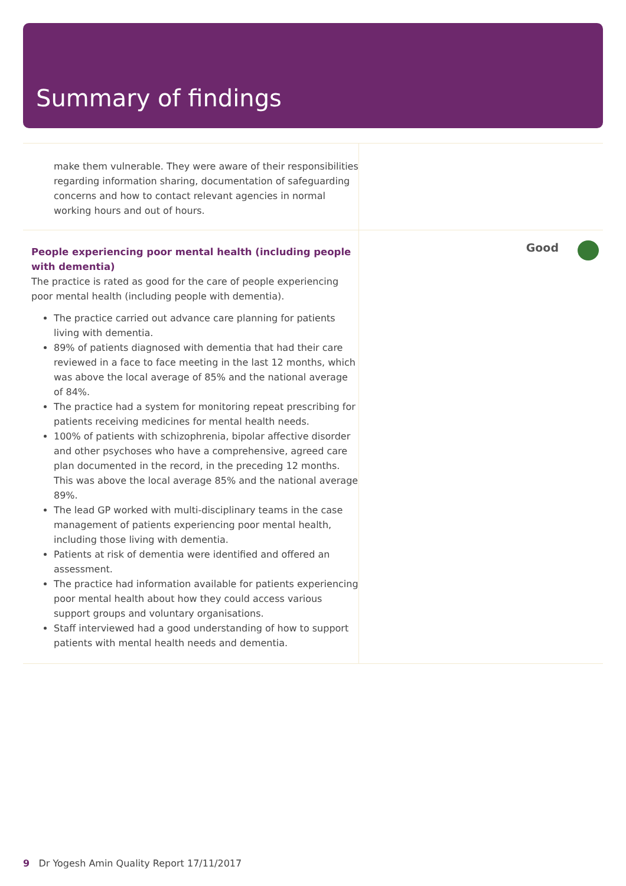Summary of findings
make them vulnerable. They were aware of their responsibilities regarding information sharing, documentation of safeguarding concerns and how to contact relevant agencies in normal working hours and out of hours.
People experiencing poor mental health (including people with dementia)
The practice is rated as good for the care of people experiencing poor mental health (including people with dementia).
The practice carried out advance care planning for patients living with dementia.
89% of patients diagnosed with dementia that had their care reviewed in a face to face meeting in the last 12 months, which was above the local average of 85% and the national average of 84%.
The practice had a system for monitoring repeat prescribing for patients receiving medicines for mental health needs.
100% of patients with schizophrenia, bipolar affective disorder and other psychoses who have a comprehensive, agreed care plan documented in the record, in the preceding 12 months. This was above the local average 85% and the national average 89%.
The lead GP worked with multi-disciplinary teams in the case management of patients experiencing poor mental health, including those living with dementia.
Patients at risk of dementia were identified and offered an assessment.
The practice had information available for patients experiencing poor mental health about how they could access various support groups and voluntary organisations.
Staff interviewed had a good understanding of how to support patients with mental health needs and dementia.
Good
9 Dr Yogesh Amin Quality Report 17/11/2017